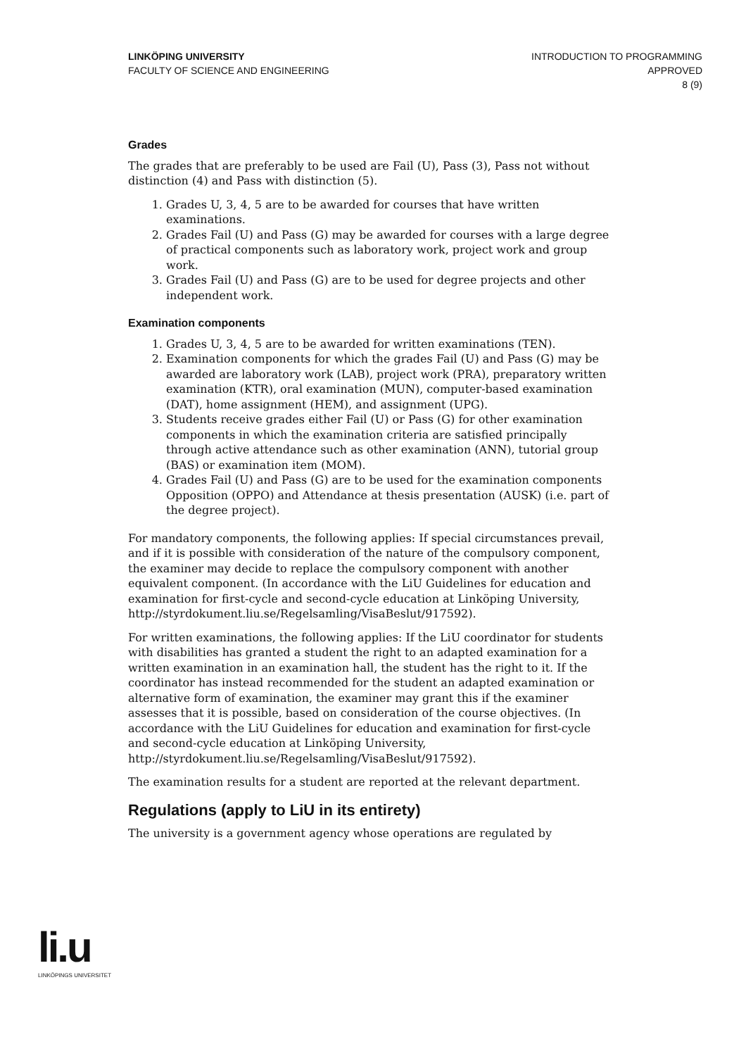LINKÖPING UNIVERSITY
FACULTY OF SCIENCE AND ENGINEERING
INTRODUCTION TO PROGRAMMING
APPROVED
8 (9)
Grades
The grades that are preferably to be used are Fail (U), Pass (3), Pass not without distinction (4) and Pass with distinction (5).
1. Grades U, 3, 4, 5 are to be awarded for courses that have written examinations.
2. Grades Fail (U) and Pass (G) may be awarded for courses with a large degree of practical components such as laboratory work, project work and group work.
3. Grades Fail (U) and Pass (G) are to be used for degree projects and other independent work.
Examination components
1. Grades U, 3, 4, 5 are to be awarded for written examinations (TEN).
2. Examination components for which the grades Fail (U) and Pass (G) may be awarded are laboratory work (LAB), project work (PRA), preparatory written examination (KTR), oral examination (MUN), computer-based examination (DAT), home assignment (HEM), and assignment (UPG).
3. Students receive grades either Fail (U) or Pass (G) for other examination components in which the examination criteria are satisfied principally through active attendance such as other examination (ANN), tutorial group (BAS) or examination item (MOM).
4. Grades Fail (U) and Pass (G) are to be used for the examination components Opposition (OPPO) and Attendance at thesis presentation (AUSK) (i.e. part of the degree project).
For mandatory components, the following applies: If special circumstances prevail, and if it is possible with consideration of the nature of the compulsory component, the examiner may decide to replace the compulsory component with another equivalent component. (In accordance with the LiU Guidelines for education and examination for first-cycle and second-cycle education at Linköping University, http://styrdokument.liu.se/Regelsamling/VisaBeslut/917592).
For written examinations, the following applies: If the LiU coordinator for students with disabilities has granted a student the right to an adapted examination for a written examination in an examination hall, the student has the right to it. If the coordinator has instead recommended for the student an adapted examination or alternative form of examination, the examiner may grant this if the examiner assesses that it is possible, based on consideration of the course objectives. (In accordance with the LiU Guidelines for education and examination for first-cycle and second-cycle education at Linköping University, http://styrdokument.liu.se/Regelsamling/VisaBeslut/917592).
The examination results for a student are reported at the relevant department.
Regulations (apply to LiU in its entirety)
The university is a government agency whose operations are regulated by
li.u
LINKÖPINGS UNIVERSITET